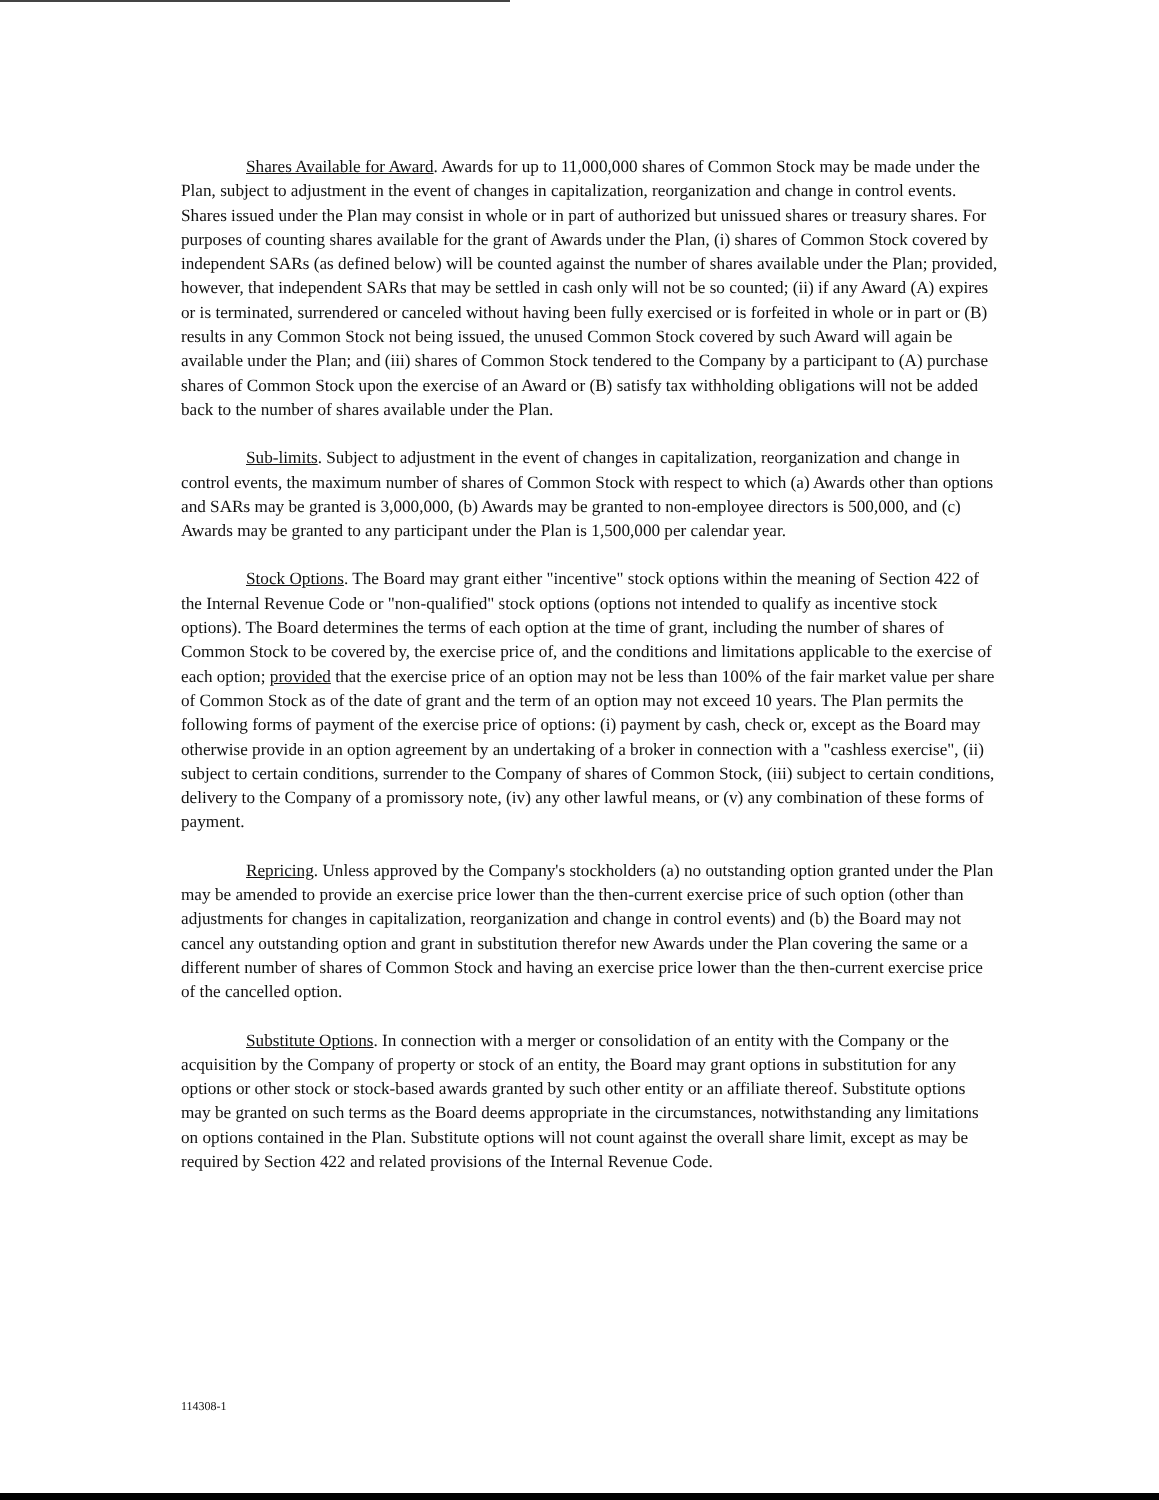Shares Available for Award. Awards for up to 11,000,000 shares of Common Stock may be made under the Plan, subject to adjustment in the event of changes in capitalization, reorganization and change in control events. Shares issued under the Plan may consist in whole or in part of authorized but unissued shares or treasury shares. For purposes of counting shares available for the grant of Awards under the Plan, (i) shares of Common Stock covered by independent SARs (as defined below) will be counted against the number of shares available under the Plan; provided, however, that independent SARs that may be settled in cash only will not be so counted; (ii) if any Award (A) expires or is terminated, surrendered or canceled without having been fully exercised or is forfeited in whole or in part or (B) results in any Common Stock not being issued, the unused Common Stock covered by such Award will again be available under the Plan; and (iii) shares of Common Stock tendered to the Company by a participant to (A) purchase shares of Common Stock upon the exercise of an Award or (B) satisfy tax withholding obligations will not be added back to the number of shares available under the Plan.
Sub-limits. Subject to adjustment in the event of changes in capitalization, reorganization and change in control events, the maximum number of shares of Common Stock with respect to which (a) Awards other than options and SARs may be granted is 3,000,000, (b) Awards may be granted to non-employee directors is 500,000, and (c) Awards may be granted to any participant under the Plan is 1,500,000 per calendar year.
Stock Options. The Board may grant either "incentive" stock options within the meaning of Section 422 of the Internal Revenue Code or "non-qualified" stock options (options not intended to qualify as incentive stock options). The Board determines the terms of each option at the time of grant, including the number of shares of Common Stock to be covered by, the exercise price of, and the conditions and limitations applicable to the exercise of each option; provided that the exercise price of an option may not be less than 100% of the fair market value per share of Common Stock as of the date of grant and the term of an option may not exceed 10 years. The Plan permits the following forms of payment of the exercise price of options: (i) payment by cash, check or, except as the Board may otherwise provide in an option agreement by an undertaking of a broker in connection with a "cashless exercise", (ii) subject to certain conditions, surrender to the Company of shares of Common Stock, (iii) subject to certain conditions, delivery to the Company of a promissory note, (iv) any other lawful means, or (v) any combination of these forms of payment.
Repricing. Unless approved by the Company's stockholders (a) no outstanding option granted under the Plan may be amended to provide an exercise price lower than the then-current exercise price of such option (other than adjustments for changes in capitalization, reorganization and change in control events) and (b) the Board may not cancel any outstanding option and grant in substitution therefor new Awards under the Plan covering the same or a different number of shares of Common Stock and having an exercise price lower than the then-current exercise price of the cancelled option.
Substitute Options. In connection with a merger or consolidation of an entity with the Company or the acquisition by the Company of property or stock of an entity, the Board may grant options in substitution for any options or other stock or stock-based awards granted by such other entity or an affiliate thereof. Substitute options may be granted on such terms as the Board deems appropriate in the circumstances, notwithstanding any limitations on options contained in the Plan. Substitute options will not count against the overall share limit, except as may be required by Section 422 and related provisions of the Internal Revenue Code.
114308-1